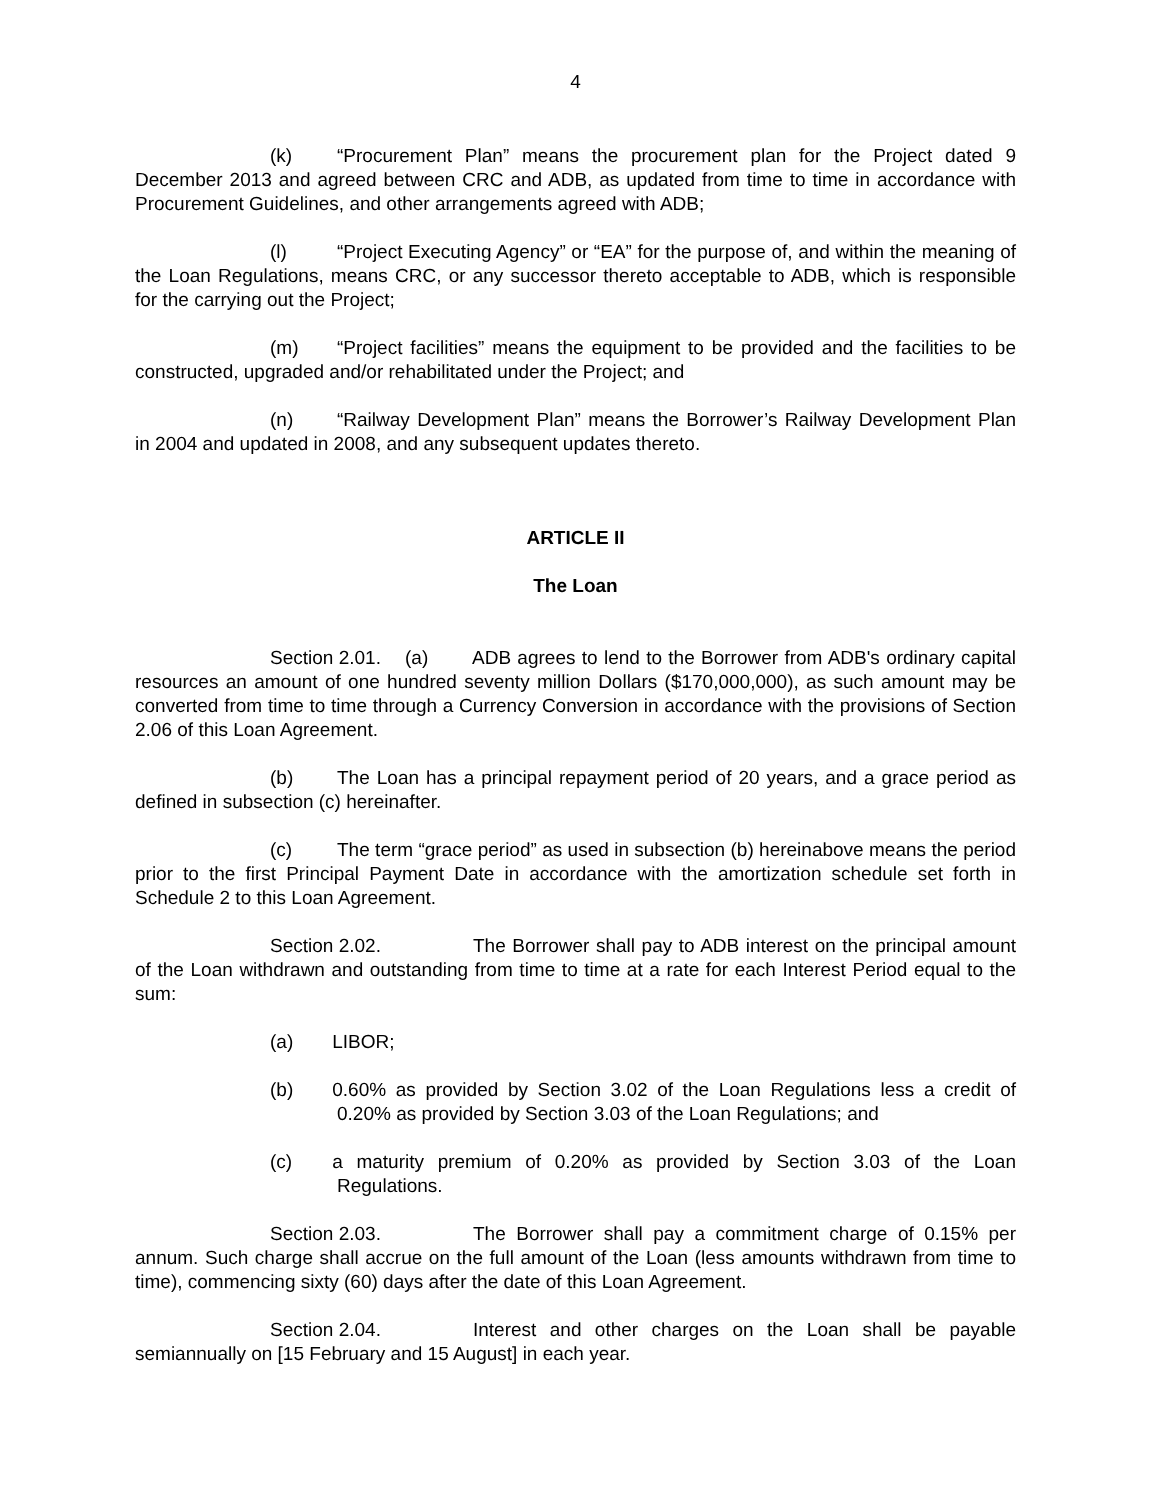4
(k) “Procurement Plan” means the procurement plan for the Project dated 9 December 2013 and agreed between CRC and ADB, as updated from time to time in accordance with Procurement Guidelines, and other arrangements agreed with ADB;
(l) “Project Executing Agency” or “EA” for the purpose of, and within the meaning of the Loan Regulations, means CRC, or any successor thereto acceptable to ADB, which is responsible for the carrying out the Project;
(m) “Project facilities” means the equipment to be provided and the facilities to be constructed, upgraded and/or rehabilitated under the Project; and
(n) “Railway Development Plan” means the Borrower’s Railway Development Plan in 2004 and updated in 2008, and any subsequent updates thereto.
ARTICLE II
The Loan
Section 2.01. (a) ADB agrees to lend to the Borrower from ADB's ordinary capital resources an amount of one hundred seventy million Dollars ($170,000,000), as such amount may be converted from time to time through a Currency Conversion in accordance with the provisions of Section 2.06 of this Loan Agreement.
(b) The Loan has a principal repayment period of 20 years, and a grace period as defined in subsection (c) hereinafter.
(c) The term “grace period” as used in subsection (b) hereinabove means the period prior to the first Principal Payment Date in accordance with the amortization schedule set forth in Schedule 2 to this Loan Agreement.
Section 2.02. The Borrower shall pay to ADB interest on the principal amount of the Loan withdrawn and outstanding from time to time at a rate for each Interest Period equal to the sum:
(a) LIBOR;
(b) 0.60% as provided by Section 3.02 of the Loan Regulations less a credit of 0.20% as provided by Section 3.03 of the Loan Regulations; and
(c) a maturity premium of 0.20% as provided by Section 3.03 of the Loan Regulations.
Section 2.03. The Borrower shall pay a commitment charge of 0.15% per annum. Such charge shall accrue on the full amount of the Loan (less amounts withdrawn from time to time), commencing sixty (60) days after the date of this Loan Agreement.
Section 2.04. Interest and other charges on the Loan shall be payable semiannually on [15 February and 15 August] in each year.